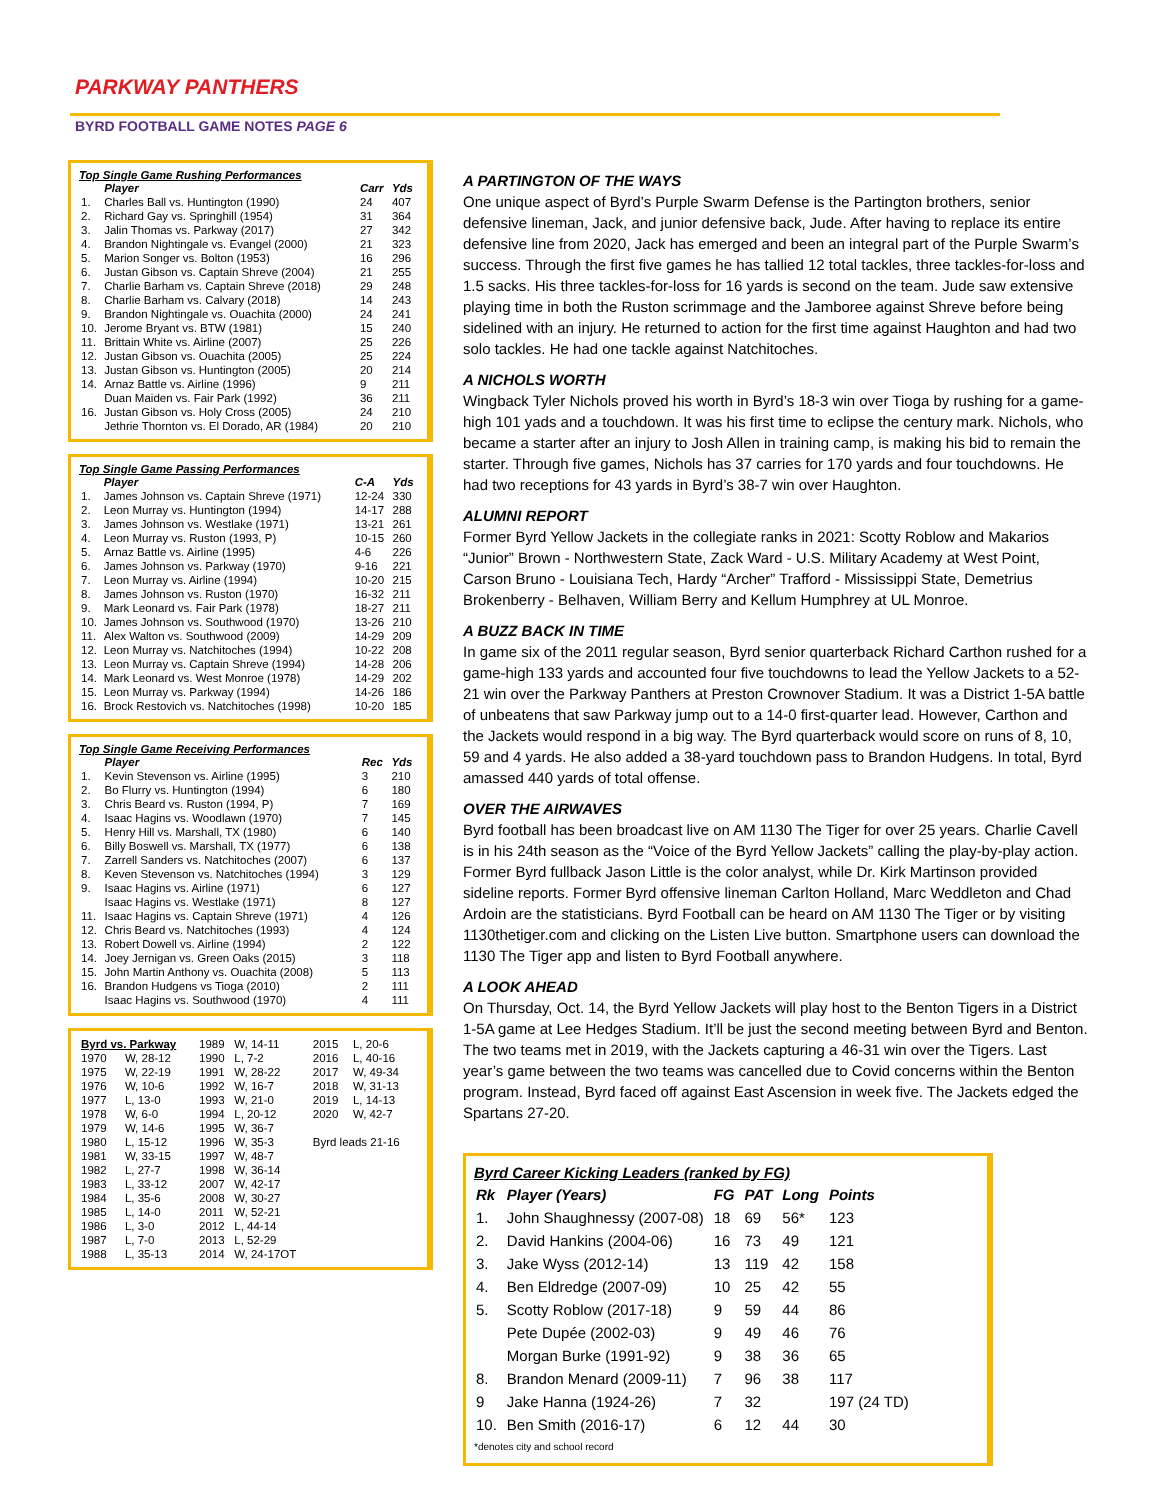PARKWAY PANTHERS
BYRD FOOTBALL GAME NOTES PAGE 6
Top Single Game Rushing Performances
| | Player | Carr | Yds |
| --- | --- | --- | --- |
| 1. | Charles Ball vs. Huntington (1990) | 24 | 407 |
| 2. | Richard Gay vs. Springhill (1954) | 31 | 364 |
| 3. | Jalin Thomas vs. Parkway (2017) | 27 | 342 |
| 4. | Brandon Nightingale vs. Evangel (2000) | 21 | 323 |
| 5. | Marion Songer vs. Bolton (1953) | 16 | 296 |
| 6. | Justan Gibson vs. Captain Shreve (2004) | 21 | 255 |
| 7. | Charlie Barham vs. Captain Shreve (2018) | 29 | 248 |
| 8. | Charlie Barham vs. Calvary (2018) | 14 | 243 |
| 9. | Brandon Nightingale vs. Ouachita (2000) | 24 | 241 |
| 10. | Jerome Bryant vs. BTW (1981) | 15 | 240 |
| 11. | Brittain White vs. Airline (2007) | 25 | 226 |
| 12. | Justan Gibson vs. Ouachita (2005) | 25 | 224 |
| 13. | Justan Gibson vs. Huntington (2005) | 20 | 214 |
| 14. | Arnaz Battle vs. Airline (1996) | 9 | 211 |
| | Duan Maiden vs. Fair Park (1992) | 36 | 211 |
| 16. | Justan Gibson vs. Holy Cross (2005) | 24 | 210 |
| | Jethrie Thornton vs. El Dorado, AR (1984) | 20 | 210 |
Top Single Game Passing Performances
| | Player | C-A | Yds |
| --- | --- | --- | --- |
| 1. | James Johnson vs. Captain Shreve (1971) | 12-24 | 330 |
| 2. | Leon Murray vs. Huntington (1994) | 14-17 | 288 |
| 3. | James Johnson vs. Westlake (1971) | 13-21 | 261 |
| 4. | Leon Murray vs. Ruston (1993, P) | 10-15 | 260 |
| 5. | Arnaz Battle vs. Airline (1995) | 4-6 | 226 |
| 6. | James Johnson vs. Parkway (1970) | 9-16 | 221 |
| 7. | Leon Murray vs. Airline (1994) | 10-20 | 215 |
| 8. | James Johnson vs. Ruston (1970) | 16-32 | 211 |
| 9. | Mark Leonard vs. Fair Park (1978) | 18-27 | 211 |
| 10. | James Johnson vs. Southwood (1970) | 13-26 | 210 |
| 11. | Alex Walton vs. Southwood (2009) | 14-29 | 209 |
| 12. | Leon Murray vs. Natchitoches (1994) | 10-22 | 208 |
| 13. | Leon Murray vs. Captain Shreve (1994) | 14-28 | 206 |
| 14. | Mark Leonard vs. West Monroe (1978) | 14-29 | 202 |
| 15. | Leon Murray vs. Parkway (1994) | 14-26 | 186 |
| 16. | Brock Restovich vs. Natchitoches (1998) | 10-20 | 185 |
Top Single Game Receiving Performances
| | Player | Rec | Yds |
| --- | --- | --- | --- |
| 1. | Kevin Stevenson vs. Airline (1995) | 3 | 210 |
| 2. | Bo Flurry vs. Huntington (1994) | 6 | 180 |
| 3. | Chris Beard vs. Ruston (1994, P) | 7 | 169 |
| 4. | Isaac Hagins vs. Woodlawn (1970) | 7 | 145 |
| 5. | Henry Hill vs. Marshall, TX (1980) | 6 | 140 |
| 6. | Billy Boswell vs. Marshall, TX (1977) | 6 | 138 |
| 7. | Zarrell Sanders vs. Natchitoches (2007) | 6 | 137 |
| 8. | Keven Stevenson vs. Natchitoches (1994) | 3 | 129 |
| 9. | Isaac Hagins vs. Airline (1971) | 6 | 127 |
| | Isaac Hagins vs. Westlake (1971) | 8 | 127 |
| 11. | Isaac Hagins vs. Captain Shreve (1971) | 4 | 126 |
| 12. | Chris Beard vs. Natchitoches (1993) | 4 | 124 |
| 13. | Robert Dowell vs. Airline (1994) | 2 | 122 |
| 14. | Joey Jernigan vs. Green Oaks (2015) | 3 | 118 |
| 15. | John Martin Anthony vs. Ouachita (2008) | 5 | 113 |
| 16. | Brandon Hudgens vs Tioga (2010) | 2 | 111 |
| | Isaac Hagins vs. Southwood (1970) | 4 | 111 |
| Byrd vs. Parkway | | 1989 | W, 14-11 | 2015 | L, 20-6 |
| 1970 | W, 28-12 | 1990 | L, 7-2 | 2016 | L, 40-16 |
| 1975 | W, 22-19 | 1991 | W, 28-22 | 2017 | W, 49-34 |
| 1976 | W, 10-6 | 1992 | W, 16-7 | 2018 | W, 31-13 |
| 1977 | L, 13-0 | 1993 | W, 21-0 | 2019 | L, 14-13 |
| 1978 | W, 6-0 | 1994 | L, 20-12 | 2020 | W, 42-7 |
| 1979 | W, 14-6 | 1995 | W, 36-7 | | |
| 1980 | L, 15-12 | 1996 | W, 35-3 | Byrd leads 21-16 | |
| 1981 | W, 33-15 | 1997 | W, 48-7 | | |
| 1982 | L, 27-7 | 1998 | W, 36-14 | | |
| 1983 | L, 33-12 | 2007 | W, 42-17 | | |
| 1984 | L, 35-6 | 2008 | W, 30-27 | | |
| 1985 | L, 14-0 | 2011 | W, 52-21 | | |
| 1986 | L, 3-0 | 2012 | L, 44-14 | | |
| 1987 | L, 7-0 | 2013 | L, 52-29 | | |
| 1988 | L, 35-13 | 2014 | W, 24-17OT | | |
A PARTINGTON OF THE WAYS
One unique aspect of Byrd’s Purple Swarm Defense is the Partington brothers, senior defensive lineman, Jack, and junior defensive back, Jude. After having to replace its entire defensive line from 2020, Jack has emerged and been an integral part of the Purple Swarm’s success. Through the first five games he has tallied 12 total tackles, three tackles-for-loss and 1.5 sacks. His three tackles-for-loss for 16 yards is second on the team. Jude saw extensive playing time in both the Ruston scrimmage and the Jamboree against Shreve before being sidelined with an injury. He returned to action for the first time against Haughton and had two solo tackles. He had one tackle against Natchitoches.
A NICHOLS WORTH
Wingback Tyler Nichols proved his worth in Byrd’s 18-3 win over Tioga by rushing for a game-high 101 yads and a touchdown. It was his first time to eclipse the century mark. Nichols, who became a starter after an injury to Josh Allen in training camp, is making his bid to remain the starter. Through five games, Nichols has 37 carries for 170 yards and four touchdowns. He had two receptions for 43 yards in Byrd’s 38-7 win over Haughton.
ALUMNI REPORT
Former Byrd Yellow Jackets in the collegiate ranks in 2021: Scotty Roblow and Makarios “Junior” Brown - Northwestern State, Zack Ward - U.S. Military Academy at West Point, Carson Bruno - Louisiana Tech, Hardy “Archer” Trafford - Mississippi State, Demetrius Brokenberry - Belhaven, William Berry and Kellum Humphrey at UL Monroe.
A BUZZ BACK IN TIME
In game six of the 2011 regular season, Byrd senior quarterback Richard Carthon rushed for a game-high 133 yards and accounted four five touchdowns to lead the Yellow Jackets to a 52-21 win over the Parkway Panthers at Preston Crownover Stadium. It was a District 1-5A battle of unbeatens that saw Parkway jump out to a 14-0 first-quarter lead. However, Carthon and the Jackets would respond in a big way. The Byrd quarterback would score on runs of 8, 10, 59 and 4 yards. He also added a 38-yard touchdown pass to Brandon Hudgens. In total, Byrd amassed 440 yards of total offense.
OVER THE AIRWAVES
Byrd football has been broadcast live on AM 1130 The Tiger for over 25 years. Charlie Cavell is in his 24th season as the “Voice of the Byrd Yellow Jackets” calling the play-by-play action. Former Byrd fullback Jason Little is the color analyst, while Dr. Kirk Martinson provided sideline reports. Former Byrd offensive lineman Carlton Holland, Marc Weddleton and Chad Ardoin are the statisticians. Byrd Football can be heard on AM 1130 The Tiger or by visiting 1130thetiger.com and clicking on the Listen Live button. Smartphone users can download the 1130 The Tiger app and listen to Byrd Football anywhere.
A LOOK AHEAD
On Thursday, Oct. 14, the Byrd Yellow Jackets will play host to the Benton Tigers in a District 1-5A game at Lee Hedges Stadium. It’ll be just the second meeting between Byrd and Benton. The two teams met in 2019, with the Jackets capturing a 46-31 win over the Tigers. Last year’s game between the two teams was cancelled due to Covid concerns within the Benton program. Instead, Byrd faced off against East Ascension in week five. The Jackets edged the Spartans 27-20.
Byrd Career Kicking Leaders (ranked by FG)
| Rk | Player (Years) | FG | PAT | Long | Points |
| --- | --- | --- | --- | --- | --- |
| 1. | John Shaughnessy (2007-08) | 18 | 69 | 56* | 123 |
| 2. | David Hankins (2004-06) | 16 | 73 | 49 | 121 |
| 3. | Jake Wyss (2012-14) | 13 | 119 | 42 | 158 |
| 4. | Ben Eldredge (2007-09) | 10 | 25 | 42 | 55 |
| 5. | Scotty Roblow (2017-18) | 9 | 59 | 44 | 86 |
| | Pete Dupée (2002-03) | 9 | 49 | 46 | 76 |
| | Morgan Burke (1991-92) | 9 | 38 | 36 | 65 |
| 8. | Brandon Menard (2009-11) | 7 | 96 | 38 | 117 |
| 9 | Jake Hanna (1924-26) | 7 | 32 | | 197 (24 TD) |
| 10. | Ben Smith (2016-17) | 6 | 12 | 44 | 30 |
*denotes city and school record